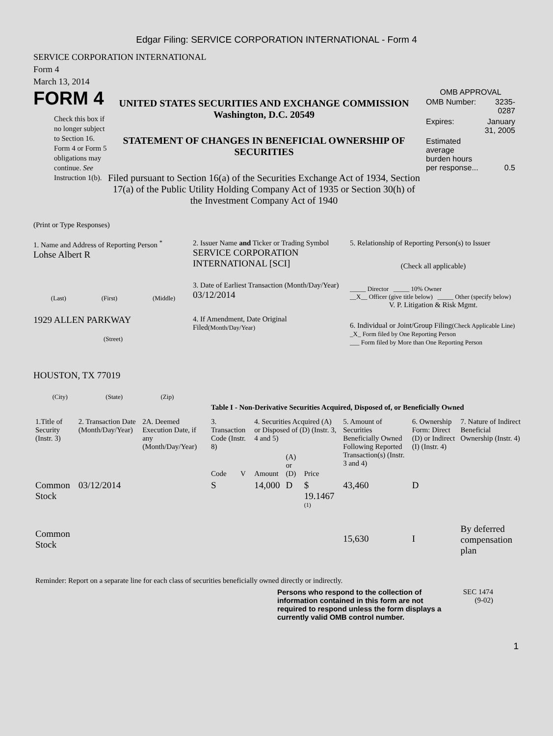Edgar Filing: SERVICE CORPORATION INTERNATIONAL - Form 4
SERVICE CORPORATION INTERNATIONAL
Form 4
March 13, 2014
FORM 4
Check this box if no longer subject to Section 16. Form 4 or Form 5 obligations may continue. See Instruction 1(b).
UNITED STATES SECURITIES AND EXCHANGE COMMISSION
Washington, D.C. 20549
STATEMENT OF CHANGES IN BENEFICIAL OWNERSHIP OF SECURITIES
Filed pursuant to Section 16(a) of the Securities Exchange Act of 1934, Section 17(a) of the Public Utility Holding Company Act of 1935 or Section 30(h) of the Investment Company Act of 1940
OMB APPROVAL
| OMB Number: | 3235-0287 |
| Expires: | January 31, 2005 |
| Estimated average burden hours per response... | 0.5 |
(Print or Type Responses)
1. Name and Address of Reporting Person <sup>*</sup>
Lohse Albert R
(Last) (First) (Middle)
1929 ALLEN PARKWAY
(Street)
HOUSTON, TX 77019
(City) (State) (Zip)
2. Issuer Name and Ticker or Trading Symbol
SERVICE CORPORATION INTERNATIONAL [SCI]
3. Date of Earliest Transaction (Month/Day/Year)
03/12/2014
4. If Amendment, Date Original Filed(Month/Day/Year)
5. Relationship of Reporting Person(s) to Issuer
(Check all applicable)
_____ Director _____ 10% Owner
__X__ Officer (give title below) _____ Other (specify below)
V. P. Litigation & Risk Mgmt.
6. Individual or Joint/Group Filing(Check Applicable Line)
_X_ Form filed by One Reporting Person
___ Form filed by More than One Reporting Person
Table I - Non-Derivative Securities Acquired, Disposed of, or Beneficially Owned
| 1.Title of Security (Instr. 3) | 2. Transaction Date (Month/Day/Year) | 2A. Deemed Execution Date, if any (Month/Day/Year) | 3. Transaction Code (Instr. 8) | | 4. Securities Acquired (A) or Disposed of (D) (Instr. 3, 4 and 5) | | | 5. Amount of Securities Beneficially Owned Following Reported Transaction(s) (Instr. 3 and 4) | 6. Ownership Form: Direct (D) or Indirect (I) (Instr. 4) | 7. Nature of Indirect Beneficial Ownership (Instr. 4) |
| --- | --- | --- | --- | --- | --- | --- | --- | --- | --- | --- |
| | | | Code | V | Amount | (A) or (D) | Price | | | |
| Common Stock | 03/12/2014 | | S | | 14,000 | D | $ 19.1467 <sup>(1)</sup> | 43,460 | D | |
| Common Stock | | | | | | | | 15,630 | I | By deferred compensation plan |
Reminder: Report on a separate line for each class of securities beneficially owned directly or indirectly.
Persons who respond to the collection of information contained in this form are not required to respond unless the form displays a currently valid OMB control number.
SEC 1474
(9-02)
1